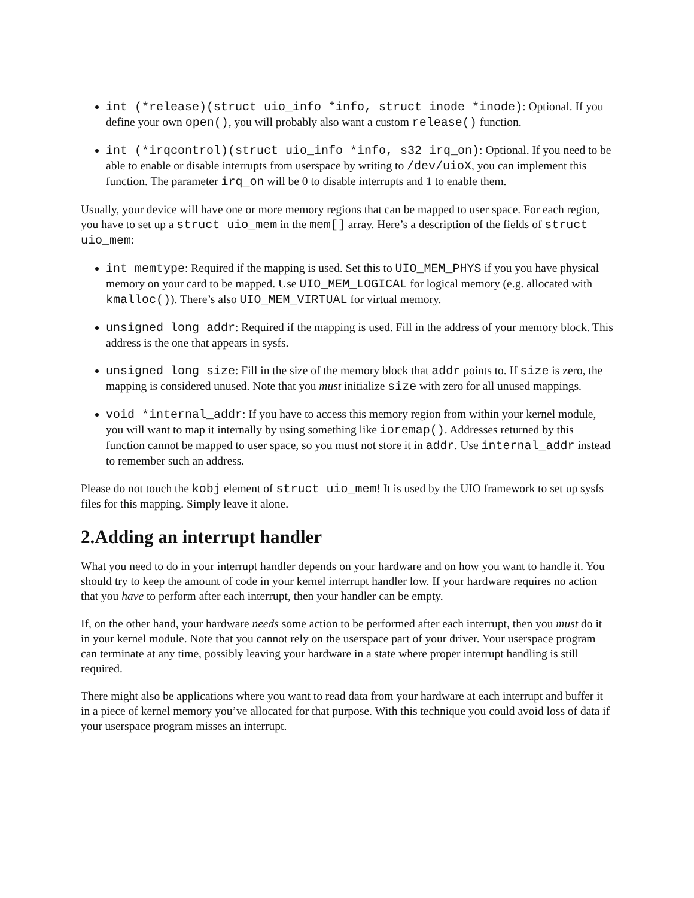int (*release)(struct uio_info *info, struct inode *inode): Optional. If you define your own open(), you will probably also want a custom release() function.
int (*irqcontrol)(struct uio_info *info, s32 irq_on): Optional. If you need to be able to enable or disable interrupts from userspace by writing to /dev/uioX, you can implement this function. The parameter irq_on will be 0 to disable interrupts and 1 to enable them.
Usually, your device will have one or more memory regions that can be mapped to user space. For each region, you have to set up a struct uio_mem in the mem[] array. Here’s a description of the fields of struct uio_mem:
int memtype: Required if the mapping is used. Set this to UIO_MEM_PHYS if you you have physical memory on your card to be mapped. Use UIO_MEM_LOGICAL for logical memory (e.g. allocated with kmalloc()). There’s also UIO_MEM_VIRTUAL for virtual memory.
unsigned long addr: Required if the mapping is used. Fill in the address of your memory block. This address is the one that appears in sysfs.
unsigned long size: Fill in the size of the memory block that addr points to. If size is zero, the mapping is considered unused. Note that you must initialize size with zero for all unused mappings.
void *internal_addr: If you have to access this memory region from within your kernel module, you will want to map it internally by using something like ioremap(). Addresses returned by this function cannot be mapped to user space, so you must not store it in addr. Use internal_addr instead to remember such an address.
Please do not touch the kobj element of struct uio_mem! It is used by the UIO framework to set up sysfs files for this mapping. Simply leave it alone.
2.Adding an interrupt handler
What you need to do in your interrupt handler depends on your hardware and on how you want to handle it. You should try to keep the amount of code in your kernel interrupt handler low. If your hardware requires no action that you have to perform after each interrupt, then your handler can be empty.
If, on the other hand, your hardware needs some action to be performed after each interrupt, then you must do it in your kernel module. Note that you cannot rely on the userspace part of your driver. Your userspace program can terminate at any time, possibly leaving your hardware in a state where proper interrupt handling is still required.
There might also be applications where you want to read data from your hardware at each interrupt and buffer it in a piece of kernel memory you’ve allocated for that purpose. With this technique you could avoid loss of data if your userspace program misses an interrupt.